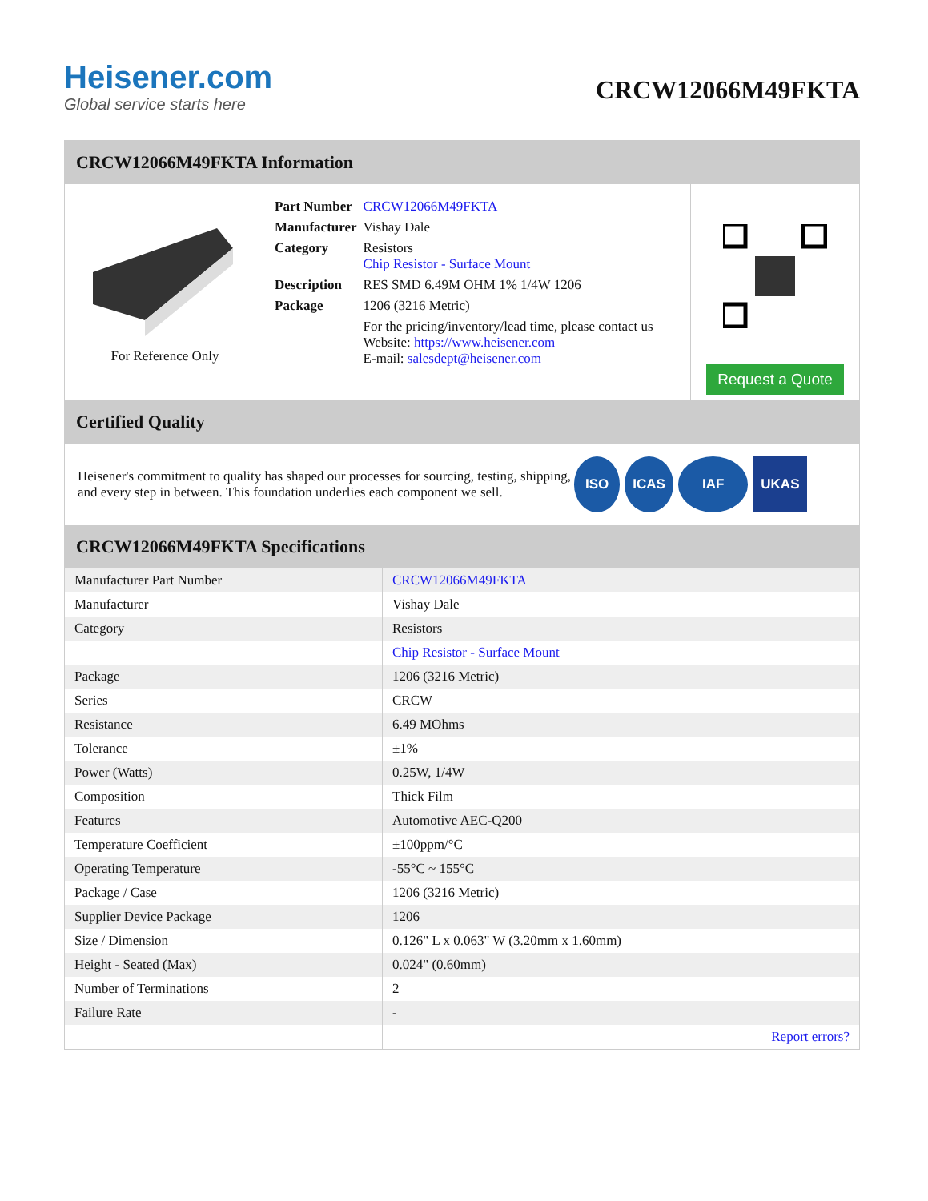Heisener.com
Global service starts here
CRCW12066M49FKTA
CRCW12066M49FKTA Information
For Reference Only
| Part Number | CRCW12066M49FKTA |
| Manufacturer | Vishay Dale |
| Category | Resistors Chip Resistor - Surface Mount |
| Description | RES SMD 6.49M OHM 1% 1/4W 1206 |
| Package | 1206 (3216 Metric) |
| | For the pricing/inventory/lead time, please contact us Website: https://www.heisener.com E-mail: salesdept@heisener.com |
Request a Quote
Certified Quality
Heisener's commitment to quality has shaped our processes for sourcing, testing, shipping, and every step in between. This foundation underlies each component we sell.
ISO ICAS IAF UKAS
CRCW12066M49FKTA Specifications
| Manufacturer Part Number | CRCW12066M49FKTA |
| Manufacturer | Vishay Dale |
| Category | Resistors |
| | Chip Resistor - Surface Mount |
| Package | 1206 (3216 Metric) |
| Series | CRCW |
| Resistance | 6.49 MOhms |
| Tolerance | ±1% |
| Power (Watts) | 0.25W, 1/4W |
| Composition | Thick Film |
| Features | Automotive AEC-Q200 |
| Temperature Coefficient | ±100ppm/°C |
| Operating Temperature | -55°C ~ 155°C |
| Package / Case | 1206 (3216 Metric) |
| Supplier Device Package | 1206 |
| Size / Dimension | 0.126" L x 0.063" W (3.20mm x 1.60mm) |
| Height - Seated (Max) | 0.024" (0.60mm) |
| Number of Terminations | 2 |
| Failure Rate | - |
| | Report errors? |